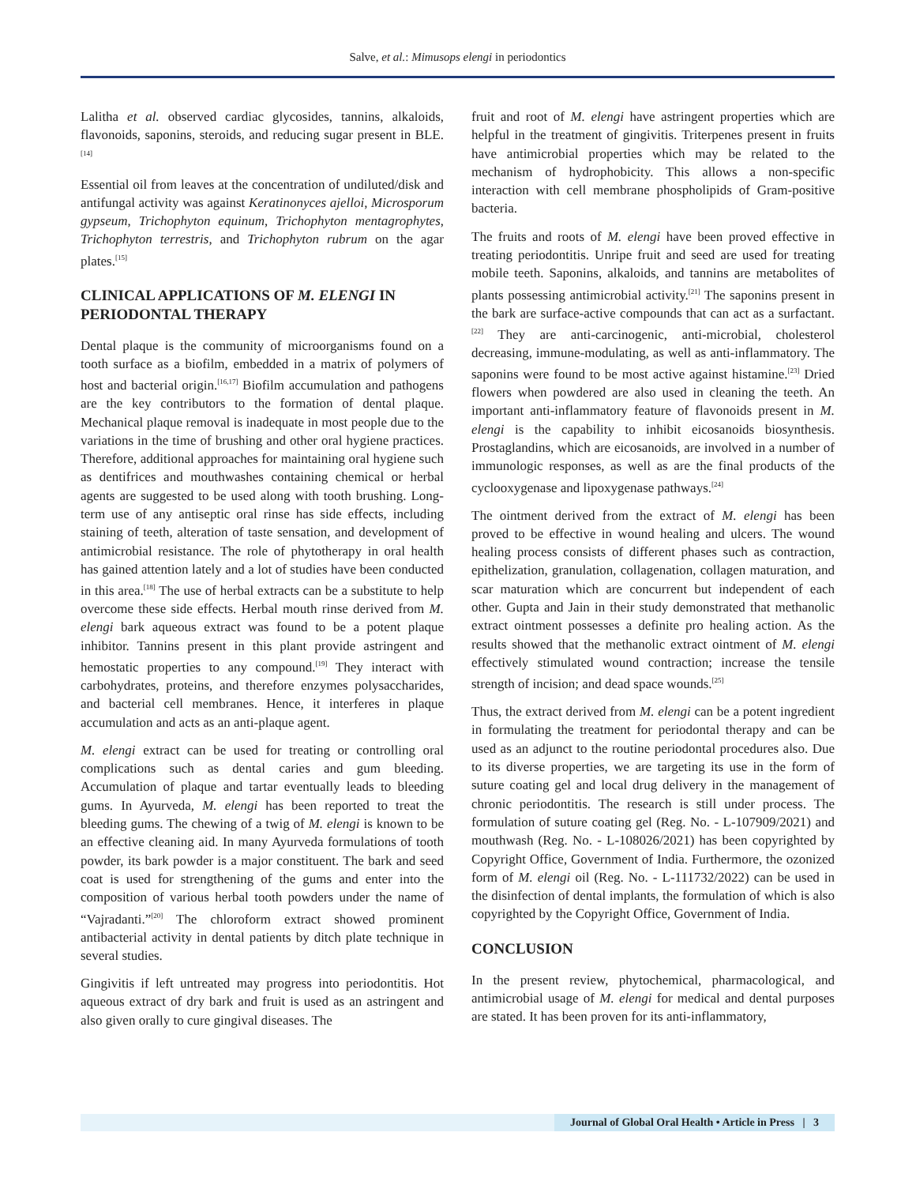Salve, et al.: Mimusops elengi in periodontics
Lalitha et al. observed cardiac glycosides, tannins, alkaloids, flavonoids, saponins, steroids, and reducing sugar present in BLE.<sup>[14]</sup>
Essential oil from leaves at the concentration of undiluted/disk and antifungal activity was against Keratinonyces ajelloi, Microsporum gypseum, Trichophyton equinum, Trichophyton mentagrophytes, Trichophyton terrestris, and Trichophyton rubrum on the agar plates.<sup>[15]</sup>
CLINICAL APPLICATIONS OF M. ELENGI IN PERIODONTAL THERAPY
Dental plaque is the community of microorganisms found on a tooth surface as a biofilm, embedded in a matrix of polymers of host and bacterial origin.<sup>[16,17]</sup> Biofilm accumulation and pathogens are the key contributors to the formation of dental plaque. Mechanical plaque removal is inadequate in most people due to the variations in the time of brushing and other oral hygiene practices. Therefore, additional approaches for maintaining oral hygiene such as dentifrices and mouthwashes containing chemical or herbal agents are suggested to be used along with tooth brushing. Long-term use of any antiseptic oral rinse has side effects, including staining of teeth, alteration of taste sensation, and development of antimicrobial resistance. The role of phytotherapy in oral health has gained attention lately and a lot of studies have been conducted in this area.<sup>[18]</sup> The use of herbal extracts can be a substitute to help overcome these side effects. Herbal mouth rinse derived from M. elengi bark aqueous extract was found to be a potent plaque inhibitor. Tannins present in this plant provide astringent and hemostatic properties to any compound.<sup>[19]</sup> They interact with carbohydrates, proteins, and therefore enzymes polysaccharides, and bacterial cell membranes. Hence, it interferes in plaque accumulation and acts as an anti-plaque agent.
M. elengi extract can be used for treating or controlling oral complications such as dental caries and gum bleeding. Accumulation of plaque and tartar eventually leads to bleeding gums. In Ayurveda, M. elengi has been reported to treat the bleeding gums. The chewing of a twig of M. elengi is known to be an effective cleaning aid. In many Ayurveda formulations of tooth powder, its bark powder is a major constituent. The bark and seed coat is used for strengthening of the gums and enter into the composition of various herbal tooth powders under the name of “Vajradanti.”<sup>[20]</sup> The chloroform extract showed prominent antibacterial activity in dental patients by ditch plate technique in several studies.
Gingivitis if left untreated may progress into periodontitis. Hot aqueous extract of dry bark and fruit is used as an astringent and also given orally to cure gingival diseases. The
fruit and root of M. elengi have astringent properties which are helpful in the treatment of gingivitis. Triterpenes present in fruits have antimicrobial properties which may be related to the mechanism of hydrophobicity. This allows a non-specific interaction with cell membrane phospholipids of Gram-positive bacteria.
The fruits and roots of M. elengi have been proved effective in treating periodontitis. Unripe fruit and seed are used for treating mobile teeth. Saponins, alkaloids, and tannins are metabolites of plants possessing antimicrobial activity.<sup>[21]</sup> The saponins present in the bark are surface-active compounds that can act as a surfactant.<sup>[22]</sup> They are anti-carcinogenic, anti-microbial, cholesterol decreasing, immune-modulating, as well as anti-inflammatory. The saponins were found to be most active against histamine.<sup>[23]</sup> Dried flowers when powdered are also used in cleaning the teeth. An important anti-inflammatory feature of flavonoids present in M. elengi is the capability to inhibit eicosanoids biosynthesis. Prostaglandins, which are eicosanoids, are involved in a number of immunologic responses, as well as are the final products of the cyclooxygenase and lipoxygenase pathways.<sup>[24]</sup>
The ointment derived from the extract of M. elengi has been proved to be effective in wound healing and ulcers. The wound healing process consists of different phases such as contraction, epithelization, granulation, collagenation, collagen maturation, and scar maturation which are concurrent but independent of each other. Gupta and Jain in their study demonstrated that methanolic extract ointment possesses a definite pro healing action. As the results showed that the methanolic extract ointment of M. elengi effectively stimulated wound contraction; increase the tensile strength of incision; and dead space wounds.<sup>[25]</sup>
Thus, the extract derived from M. elengi can be a potent ingredient in formulating the treatment for periodontal therapy and can be used as an adjunct to the routine periodontal procedures also. Due to its diverse properties, we are targeting its use in the form of suture coating gel and local drug delivery in the management of chronic periodontitis. The research is still under process. The formulation of suture coating gel (Reg. No. - L-107909/2021) and mouthwash (Reg. No. - L-108026/2021) has been copyrighted by Copyright Office, Government of India. Furthermore, the ozonized form of M. elengi oil (Reg. No. - L-111732/2022) can be used in the disinfection of dental implants, the formulation of which is also copyrighted by the Copyright Office, Government of India.
CONCLUSION
In the present review, phytochemical, pharmacological, and antimicrobial usage of M. elengi for medical and dental purposes are stated. It has been proven for its anti-inflammatory,
Journal of Global Oral Health • Article in Press | 3